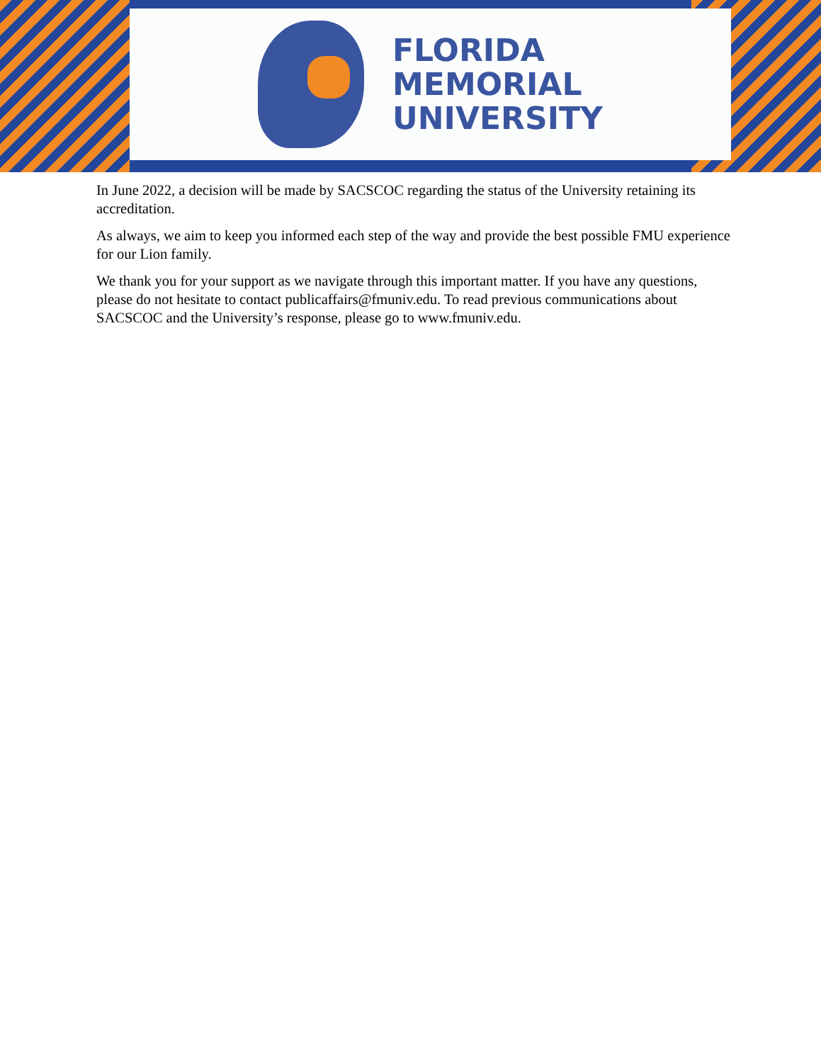FLORIDA
MEMORIAL
UNIVERSITY
In June 2022, a decision will be made by SACSCOC regarding the status of the University retaining its accreditation.
As always, we aim to keep you informed each step of the way and provide the best possible FMU experience for our Lion family.
We thank you for your support as we navigate through this important matter. If you have any questions, please do not hesitate to contact publicaffairs@fmuniv.edu. To read previous communications about SACSCOC and the University’s response, please go to www.fmuniv.edu.